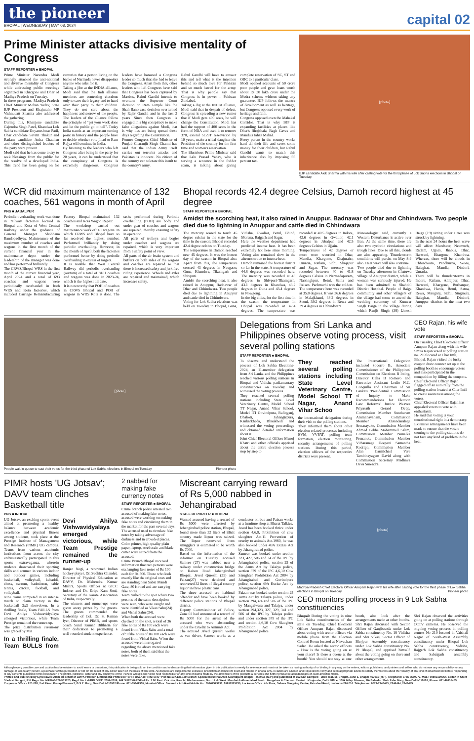the pioneer
BHOPAL | WEDNESDAY | MAY 08, 2024
capital 02
Prime Minister attacks divisive mentality of Congress
STAFF REPORTER ■ BHOPAL
Prime Minister Narendra Modi strongly attacked the anti-national and divisive mentality of Congress while addressing public meetings organized in Khargone and Dhar of Madhya Pradesh on Tuesday.
In these programs, Madhya Pradesh Chief Minister Mohan Yadav, State BJP President and Khajuraho MP Vishnudatt Sharma also addressed the gathering.
During this, Khargone candidate Gajendra Singh Patel, Khandwa Lok Sabha candidate Dnyaneshwar Patil, Dhar candidate Savitri Thakur and Ratlam candidate Anita Chauhan and other distinguished leaders of the party were present.
Modi said that he has come today to seek blessings from the public for the resolve of a developed India. This trend has been going on for centuries that a person living on the banks of Narmada never disappoints anyone who asks for it.
Taking a jibe at the INDIA alliance, Modi said that the Indi alliance members are contesting elections only to save their legacy and to hand over their party to their children. They do not care about the happiness and sorrow of the people. The leaders of the alliance follow the principle of "get your work done and let the public go to hell". Today India stands at an important turning point in history and the people have to decide whether vote jihad or Ram Rajya will continue in India.
By listening to the leaders who left Congress after being in the party for 20 years, it can be understood that the conspiracy of Congress is extremely dangerous. Congress leaders have harassed a Congress leader so much that she had to leave the Congress. Apart from this, other leaders who left Congress have said that Congress has been captured by Maoists, Rahul Gandhi intends to overturn the Supreme Court decision on Ram Temple like the Shah Bano case decision overturned by Rajiv Gandhi and in the last 2 years Since then Congress is engaged in a big conspiracy to make false allegations against Modi, that is why lies are being spread these days regarding the Constitution.
Former Congress Chief Minister of Punjab Charanjit Singh Channi has said that the Indian Army itself carries out terrorist attacks and Pakistan is innocent. No citizen of the country can tolerate this insult to the country's army.
Rahul Gandhi will have to answer this and tell what is the intention behind so much love for Pakistan and so much hatred for the army. That is why people say that Congress is in power – Pakistan Zindabad.
Taking a dig at the INDIA alliance, Modi said that in despair of defeat, Congress is spreading a new rumor that if Modi gets 400 seats, he will change the Constitution. Modi has had the support of 400 seats in the form of NDA and used it to remove 370, extend SC/ST reservation by 10 years, make a tribal daughter the President of the country for the first time and women's reservation.
The illustrious Prime Minister said that Lalu Prasad Yadav, who is serving a sentence in the fodder scam, is talking about giving complete reservation of SC, ST and OBC to a particular class.
Modi opened accounts of 50 crore poor people and gave loans worth about Rs 30 lakh crore under the Mudra scheme without taking any guarantee. BJP follows the mantra of development as well as heritage, but Congress opposed every work of heritage and faith.
Congress opposed even the Mahakal Corridor. That is why BJP is expanding facilities at places like Dhar's Bhojshala, Bagh Caves and Mandu's Jahaz Mahal.
Every parent in the country works hard all their life and saves some money for their children, but Rahul Gandhi wants to snatch this inheritance also by imposing 55 percent tax.
[photo]
BJP candidate Alok Sharma with his wife after casting vote for the third phase of Lok Sabha elections in Bhopal on Tuesday.
WCR did maximum maintenance of 132 coaches, 561 wagons in month of April
PNS ■ JABALPUR
Periodic overhauling work was done in railway factories located in Bhopal and Kota of West Central Railway under the guidance of General Manager Shobhana Bandopadhyay. Maintenance of the maximum number of coaches and wagons in the first month of the current financial year in the maintenance depot under the leadership of the manager was done and has performed brilliantly.
The CRWS/Bhopal WRS in the first month of the current financial year, April 2024 and a total of 693 coaches and wagons were periodically overhauled in both WRS and Kota factories, which included Carriage Remanufacturing Factory Bhopal maintained 132 coaches and Kota Wagon Repair.
The workshop carried out maintenance work of 561 wagons. In which CRWS and Bhopal have so far received the highest number. Performed brilliantly by doing periodic overhauling. However, in the month of April, both the factories performed better by doing periodic overhauling in excess of targets.
It is notable that West Central Railway did periodic overhauling (outturn) of a total of 8181 coaches and wagons was done in 2023-24, which is the highest till date.
It is noteworthy that POH of coaches in CRWS Bhopal and POH of wagons in WRS Kota is done. The tasks performed during Periodic overhauling (POH) are body and under gear of coaches and wagons are repaired, thereby ensuring safety in operation.
All parts of trolleys and bogies under coaches and wagons are repaired, which is very important from a safety point of view.
All parts of the air brake system and buffers on both sides of the wagons and coaches are repaired so that there is increased safety and jerk free riding experience. Wheels and axles are repaired and maintained, which increases safety.
Bhopal records 42.4 degree Celsius, Damoh record highest at 45 degree
STAFF REPORTER ■ BHOPAL
Amidst the scorching heat, it also rained in Anuppur, Badnawar of Dhar and Chhindwara. Two people died due to lightning in Anuppur and cattle died in Chhindwara
The mercury soared to touch 45 degree celsius in the state for the time in the season; Bhopal recorded 42.4 degree celsius on Tuesday.
The temperature in Damoh reached near 45 degrees. It was the hottest day of the season in Bhopal also. Apart from this, the temperature crossed 43 degrees in Naugaon, Guna, Khandwa, Tikamgarh and Shivpuri.
Amidst the scorching heat, it also rained in Anuppur, Badnawar of Dhar and Chhindwara. Two people died due to lightning in Anuppur and cattle died in Chhindwara.
Voting for Lok Sabha elections was held on Tuesday in Bhopal, Guna, Vidisha, Gwalior, Betul, Bhind, Morena, Rajgarh and Sagar.
Here the weather department had predicted intense heat. It has been extremely hot here since morning. Voting also remained slow in the afternoon due to intense heat.
Damoh remained the hottest district so far in the state. A temperature of 44.8 degrees was recorded here. The mercury was recorded at 43 degrees in Shivpuri-Tikamgarh, 43.1 degrees in Khandwa, 43.2 degrees in Guna and 43.4 degrees in Nowgong.
In the big cities, for the first time in the season the temperature in Bhopal was recorded at 42.4 degrees. The temperature was recorded at 40.5 degrees in Indore, 42.6 degrees in Gwalior, 42.1 degrees in Jabalpur and 42.5 degrees Celsius in Ujjain.
Temperatures of 42 degrees or more were recorded in Dhar, Mandla, Khargone, Khajuraho, Umaria, Ratlam, Sidhi, Shajapur and Sagar. The mercury was recorded between 40 to 41.8 degrees Celsius in Narmadapuram, Narsinghpur, Betul, Satna and Raisen. Pachmarhi was the coldest. The temperature here was recorded at 35.8 degrees. It was 36.6 degrees in Malajkhand, 38.2 degrees in Seoni, 39.2 degrees in Rewa and 39.4 degrees in Chhindwara.
Meteorologist said, currently a Western Disturbance is active over Iran. At the same time, there are also two cyclonic circulations and trough lines. Due to all this, clouds are also appearing. Thunderstorm conditions will persist on May 8-9 also. Heat wave will also continue.
Two people died due to lightning on Tuesday afternoon in Chatuwa village of Anuppur district, while a woman was seriously injured. He has been admitted to Shahdol District Hospital. People of Baiga community and other villagers of the village had come to attend the wedding ceremony of Kunwar Singh Baiga in the village during which Ranjit Singh (38) Umesh Baiga (19) sitting under a tree was struck by lightning.
In the next 24 hours the heat wave will affect Mandsaur, Neemuch, Ratlam, Ujjain, Jhabua, Dhar, Barwani, Khargone, Khandwa. Whereas, there will be clouds in Chhindwara, Pandhurna, Seoni, Balaghat, Mandla, Dindori, Umaria.
There will be thunderstorms in Indore, Ratlam, Alirajpur, Dhar, Barwani, Khargone, Burhanpur, Khandwa, Harda, Betul, Satna, Rewa, Mauganj, Sidhi, Singrauli, Balaghat, Mandla, Dindori, Anuppur districts in the next two days.
[photo]
People wait in queue to cast their votes for the third phase of Lok Sabha elections in Bhopal on Tuesday. Pioneer photo
Delegations from Sri Lanka and Philippines observe voting process, visit several polling stations
STAFF REPORTER ■ BHOPAL
To observe and understand the process of Lok Sabha Elections-2024, an 11-member delegation from Sri Lanka and the Philippines reached various polling stations in Bhopal and Vidisha parliamentary constituencies on Tuesday and witnessed the voting process.
They reached several polling stations including State Level Veterinary Centre, Model School TT Nagar, Anand Vihar School, Model ITI Govindpura, Rafiqganj, Dhaboti, Jahangirpura, Kankarkheda, Bhaukhedi and witnessed the voting proceedings and obtained detailed information about it.
Joint Chief Electoral Officer Manoj Khatri and other officials apprised about the entire election process step by step to
They reached several polling stations including State Level Veterinary Centre, Model School TT Nagar, Anand Vihar Schoo
the international delegation during their visit to the polling stations.
They informed them about other election related processes including EVM, VVPAT, polling team formation, election monitoring, security arrangements of polling stations. During this period, election officers of the respective districts were present.
The International Delegation included Socorro B., Associate Commissioner of the Philippines' Commission on Elections B Inting, Director Celia B Romero and Executive Assistant Leslie N.C. Conquilla and Chairman of Sri Lanka's 'Presidential Commission of Inquiry to Make Recommendations for Election Law Reforms' Justice Weaves Priyasath Gerard Depp, Commission Member Suntharam Arumanayaham, Commission Member Alisandaralage Senanayake, Commission Member Ahmed Lebbe Mohammed Salim, Commission Member Nimalka Fernando, Commission Member Vitharanage Deepani Samantha Rodrigo, Commission Member Alan Carmichael Vere Tambinayagam David along with Commission Secretary Madhava Deva Surendra.
CEO Rajan, his wife vote
STAFF REPORTER ■ BHOPAL
On Tuesday, Chief Electoral Officer Anupam Rajan along with his wife Smita Rajan voted at polling station no. 210 located at Char Imli, Bhopal. Rajan visited the lucky coupon draw counter set up at the polling booth to encourage voters and also participated in the competition by filling the coupons. Chief Electoral Officer Rajan flagged off an auto rally from the polling station located at Char Imli to create awareness among the voters.
Chief Electoral Officer Rajan has appealed voters to vote with enthusiasm.
He said that voting is your constitutional right in a democracy. Extensive arrangements have been made to ensure that the voters coming to the polling stations do not face any kind of problem in the heat.
PIMR hosts 'UG Jotsav'; DAVV team clinches Basketball title
PNS ■ INDORE
UG Jotsav, an exciting sports event aimed at promoting a healthy balance between academic excellence and physical fitness among students, took place at the Prestige Institute of Management and Research (PIMR) UG campus. Teams from various academic institutions from across the city enthusiastically participated in this sports extravaganza, wherein students showcased their sporting skills and acumen in various indoor and outdoor games, including basketball, volleyball, kabaddi, chess, carrom, badminton, table tennis, cricket, football, and volleyball.
Nine teams competed in an intense match to claim victory in the basketball 3x3 showdown. In a thrilling finale, Team BULLS from Devi Ahilya Vishwavidyalaya emerged victorious, while Team Prestige remained the runner-up.
The prize distribution ceremony was graced by Mir
In a thrilling finale, Team BULLS from Devi Ahilya Vishwavidyalaya emerged victorious, while Team Prestige remained the runner-up
Ranjan Negi, a renowned Indian hockey player, Dr. Sudhira Chandel, Director of Physical Education at DAVV, Dr. Mahendra Kumar Mishra, Sports Officer at GICC Indore; and Dr. Kripa Kant Soni, Secretary of the Karate Association of India, respectively.
The winners and runner-ups were given away prizes by the guests. The guests commended the leadership of Col. Dr. S. Raman Iyer, Director of PIMR, and sports coach Sunil Kumar Biltharia for their dedication to promoting a well-rounded student experience.
2 nabbed for making fake currency notes
STAFF REPORTER ■ BHOPAL
Crime branch police arrested two accused of making fake notes, accused were working on making fake notes and circulating them in the market for the past several days.
The accused used to circulate fake notes by taking advantage of darkness and in crowded places. Color printer, high quality plain paper, laptop, steel scale and blade cutter were seized from the accused.
Crime Branch Bhopal received information that two persons were exchanging fake notes of Rs 100 each for Rs 500. Those who look exactly like the original ones and are standing near Sabzi Mandi Gate, 80 ft road and are carrying fake notes.
Team rushed to the spot where two persons of the same description were seen, who were caught and were identified as Vikas Sahu(24) and Vishal Sahu (34).
When both the accused were checked on the spot, a total of 36 fake notes of Rs 100 each were found from Vikas Sahu and a total of 9 fake notes of Rs 100 each were found from Vishal Sahu. When the accused were interrogated regarding the above mentioned fake notes, both of them said that the notes were fake.
Miscreant carrying reward of Rs 5,000 nabbed in Jehangirabad
STAFF REPORTER ■ BHOPAL
Wanted accused having a reward of Rs 5000 were arrested by Jehangirabad police station, Bhopal, found more than 32 liters of illicit country made liquor was seized. The liquor recovered from smugglers is estimated to be worth Rs 7000.
Based on the information of the informer on Tuesday accused Sameer (27) was nabbed near a railway under construction bridge on Raisen Road Jahangirabad Bhopal. Javed Qureshi (25) and Faizan(27) were detained and recovered 32 liters of illegal country liquor in three plastic cans.
The three accused are habitual offender and have been booked by different police stations of Bhopal district.
Deputy Commissioner of Police, Zone 02 had announced a reward of Rs 5000 for the arrest of the accused who were absconding under the Cruelty to Animals Act.
The accused Javed Qureshi works as van driver, Sameer works as a conductor on bus and Faizan works at a furniture shop at Bharat Talkies.
Javed has been booked thrice under section 4,6,9, Prohibition of cow slaughter Act.11 Prevention of cruelty to animals Act.1960, he was also booked under 49A Excise Act by Jahangirabad police.
Sameer was booked under section 323, 427, 506 and 34 of the IPC by Jehangirabad police, section 25 of the Arms Act by Talaiya police, section 379 of the IPC 4,6,10 Cow Slaughter Prohibition Act 2004 by Jahangirabad and Govindpura police, section 49A Excise Act by Jehangirabad police,
Faizan was booked under section 25 Arms Act by Talaiya police, under section 294,324 and 506 of the IPC by Mangalwara and Talaiya, under section 294,323, 327, 329, 341 and 506 of the IPC by Talaiya police and under section 379 of the IPC and section 4,6,10 Cow Slaughter Prohibition Act 2004 by Jehangirabad police.
[photo]
Madhya Pradesh Chief Electoral Officer Anupam Rajan with his wife after casting vote for the third phase of Lok Sabha elections in Bhopal on Tuesday. Pioneer photo
CEO monitors polling process in 9 Lok Sabha constituencies
Bhopal: During the voting in nine Lok Sabha constituencies of the state on Tuesday, Chief Electoral Officer Anupam Rajan discussed about voting with sector officers via mobile phone from the Election Control Room located at Nirvachan Sadan. He asked the sector officers – How is the voting going on at your place? Is there a queue at the booth? You should not stay at one booth, also look after the arrangements mede at other booths. Shri Rajan discussed with Sector Officer of Ganjbasoda under Lok Sabha constituency No. 18 Vidisha and Shri Vikas, Sector Officer of Bhojpur Assembly constituency under Lok Sabha constituency No. 19 Bhopal, and apprised himself about the voting going on there and other arrangements.
Shri Rajan observed the activities going on at polling stations through CCTV cameras. He observed the ongoing voting process in polling centres No 210 located in Vaishali Nagar of South-West Assembly constituency under Bhopal Lok Sabha constituency, Vidisha, Rajgarh Lok Sabha constituency and Sabalgarh assembly constituency.
Although every possible care and caution has been taken to avoid errors or omissions, this publication is being sold on the condition and understanding that information given in this publication is merely for reference and must not be taken as having authority of or binding in any way on the writers, editors, publishers, and printers and sellers who do not owe any responsibility for any damage or loss to any person, a purchaser of this publication or not for the result of any action taken on the basis of this work. All disputes are subject to the exclusive jurisdiction of competent court and forums in Bhopal only. Readers are advised and requested to verify and seek appropriate advice to satisfy themselves about the veracity of any kind of advertisement before responding to any contents published in this newspaper. The printer, publisher, editor and any employee of the Pioneer Group's will not be held responsible for any kind of claims made by the advertisers of the products & services and further product-related damages on such advertisements.
Printed and published by Syed Naved Alam on behalf of CMYK Printech Limited and Printed at "SHRI BALAJI PRINTERS" Plot No.137,138,139 Sector I Special Industrial Area Govindpura Bhopal - 462023, (M.P) and published at 152 Saif Complex - 2nd Floor, M.P. Nagar, Zone 1, Bhopal-462011 (M.P), Telephone: 0755-2550977, Mob.: 09893130364. Editor-in-Chief Shobori Ganguli, RNI Regn. No. MPENG/2004/13703, Regd. No. L-2/BPLON/41/2006-2008, AIR SURCHARGE of Re. 1.00 East: Calcutta, Ranchi, Bhubaneswar, North Lek West: Mumbai & Ahmedabad South: Bangalore & Chennai. Central : Khajuraho, Delhi Office: 100k Milap Bhawan, 8/A Bahadur Shah Zafar Marg, New Delhi-110002, Phone: 011-40110455, Corporate Office:- 201-205, 2nd Floor, Pratap Bhawan 5, B.S.Z. Marg, New Delhi-110002 Phone: 011-69342500, Mumbai Office: Devendra Adhikari Mobile No.: 09867575933, 09892829259, Lucknow Office: 4th Floor, Sahara Shopping Centre, Faizabad Road, Lucknow 226 016. Telephones: 0522-2346443, 2346444, 2346445.